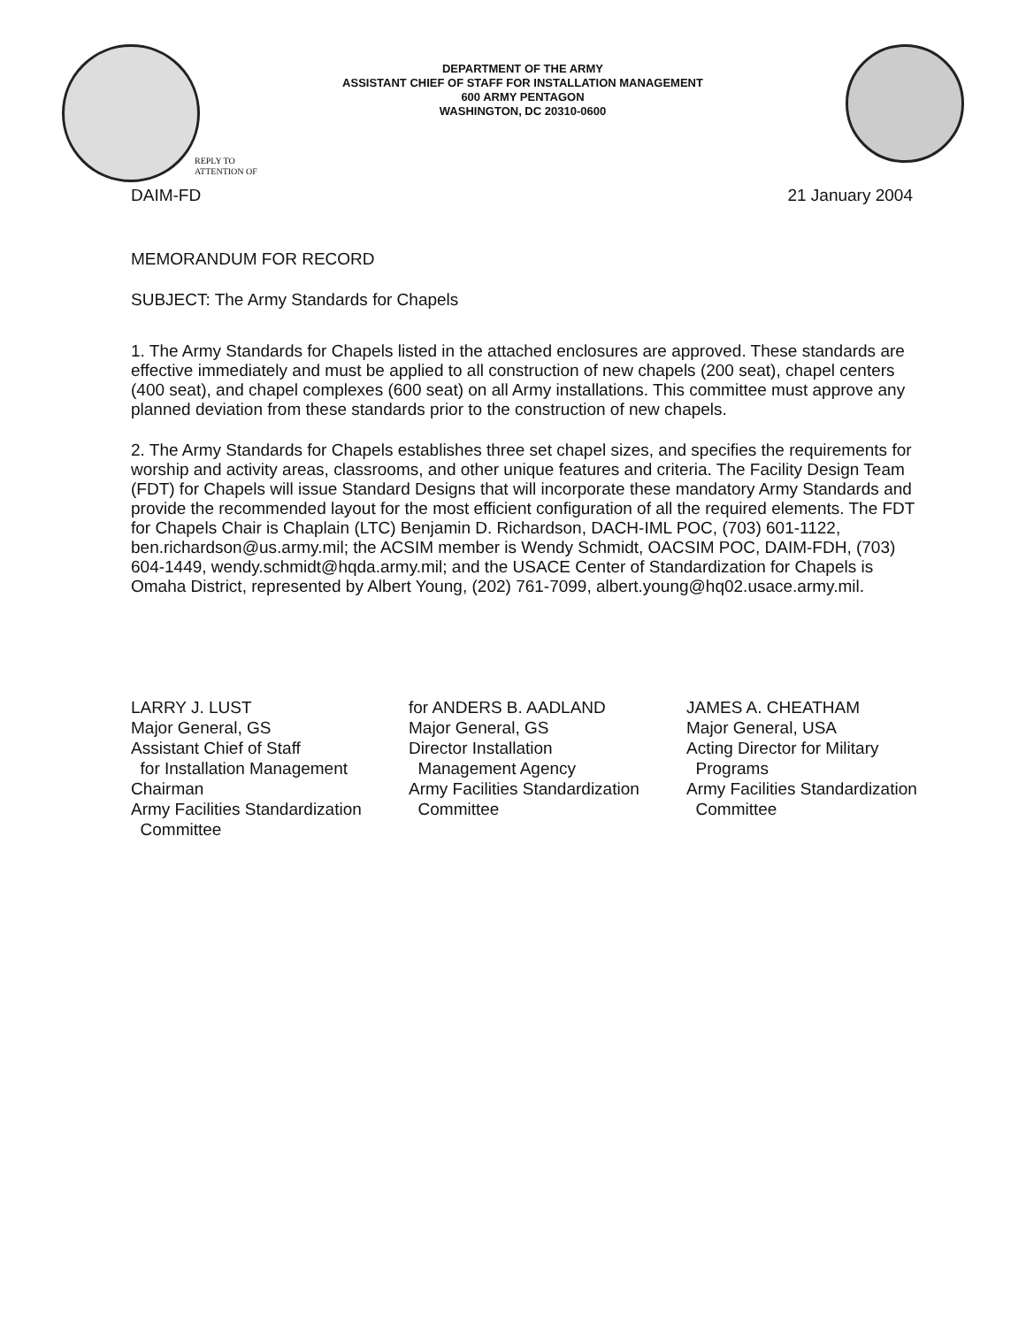DEPARTMENT OF THE ARMY
ASSISTANT CHIEF OF STAFF FOR INSTALLATION MANAGEMENT
600 ARMY PENTAGON
WASHINGTON, DC 20310-0600
REPLY TO
ATTENTION OF
DAIM-FD 21 January 2004
MEMORANDUM FOR RECORD
SUBJECT: The Army Standards for Chapels
1. The Army Standards for Chapels listed in the attached enclosures are approved. These standards are effective immediately and must be applied to all construction of new chapels (200 seat), chapel centers (400 seat), and chapel complexes (600 seat) on all Army installations. This committee must approve any planned deviation from these standards prior to the construction of new chapels.
2. The Army Standards for Chapels establishes three set chapel sizes, and specifies the requirements for worship and activity areas, classrooms, and other unique features and criteria. The Facility Design Team (FDT) for Chapels will issue Standard Designs that will incorporate these mandatory Army Standards and provide the recommended layout for the most efficient configuration of all the required elements. The FDT for Chapels Chair is Chaplain (LTC) Benjamin D. Richardson, DACH-IML POC, (703) 601-1122, ben.richardson@us.army.mil; the ACSIM member is Wendy Schmidt, OACSIM POC, DAIM-FDH, (703) 604-1449, wendy.schmidt@hqda.army.mil; and the USACE Center of Standardization for Chapels is Omaha District, represented by Albert Young, (202) 761-7099, albert.young@hq02.usace.army.mil.
LARRY J. LUST
Major General, GS
Assistant Chief of Staff
for Installation Management
Chairman
Army Facilities Standardization
Committee
for ANDERS B. AADLAND
Major General, GS
Director Installation
Management Agency
Army Facilities Standardization
Committee
JAMES A. CHEATHAM
Major General, USA
Acting Director for Military
Programs
Army Facilities Standardization
Committee